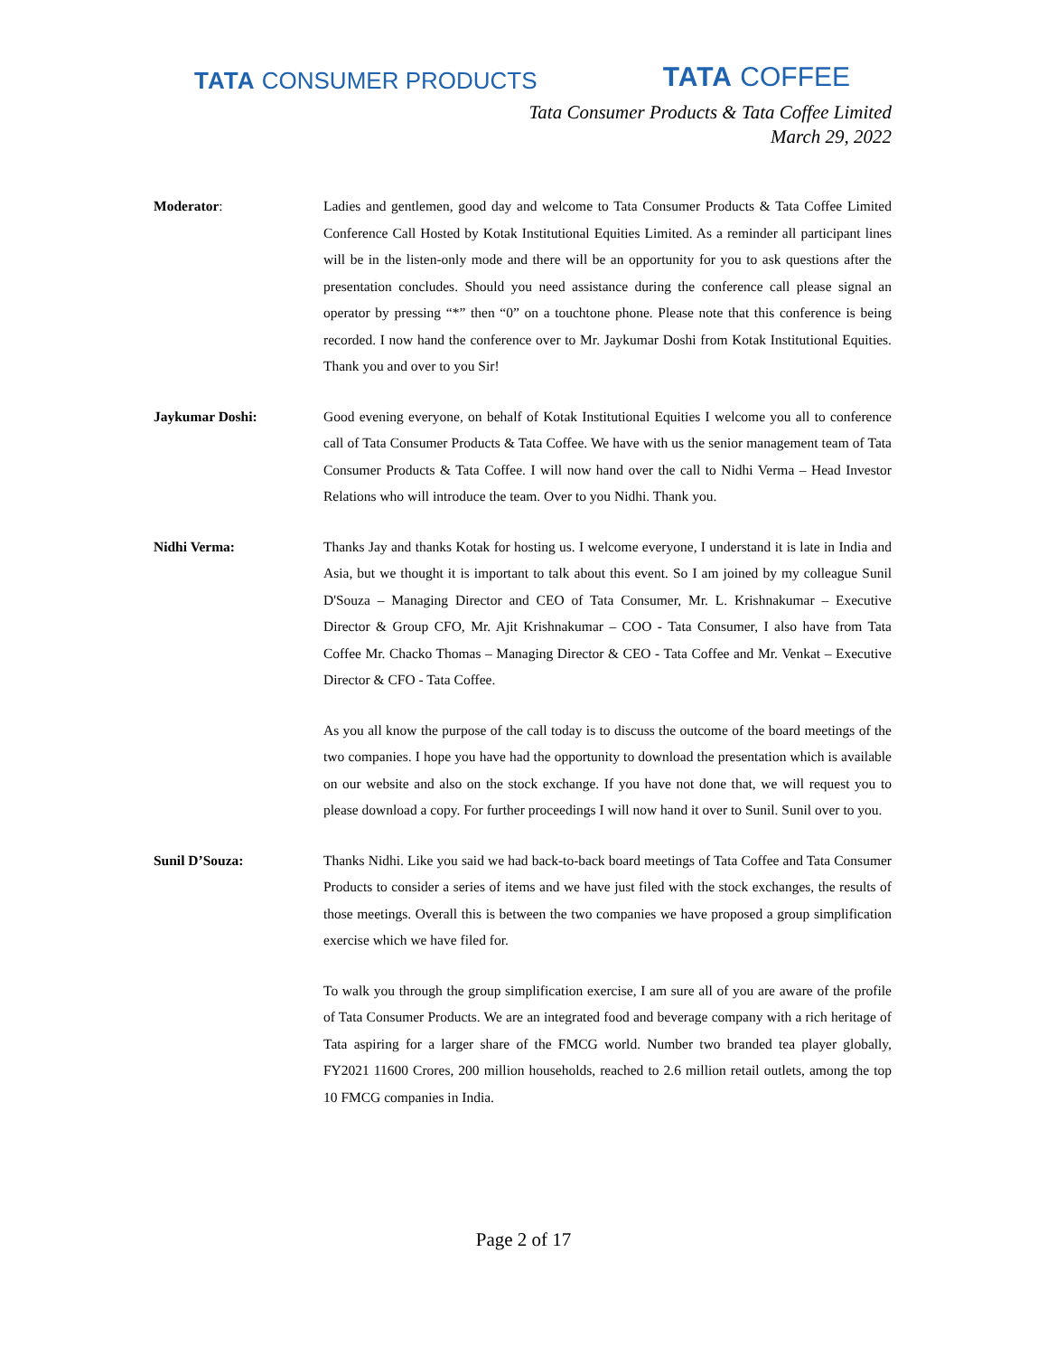TATA CONSUMER PRODUCTS
TATA COFFEE
Tata Consumer Products & Tata Coffee Limited
March 29, 2022
Moderator: Ladies and gentlemen, good day and welcome to Tata Consumer Products & Tata Coffee Limited Conference Call Hosted by Kotak Institutional Equities Limited. As a reminder all participant lines will be in the listen-only mode and there will be an opportunity for you to ask questions after the presentation concludes. Should you need assistance during the conference call please signal an operator by pressing “*” then “0” on a touchtone phone. Please note that this conference is being recorded. I now hand the conference over to Mr. Jaykumar Doshi from Kotak Institutional Equities. Thank you and over to you Sir!
Jaykumar Doshi: Good evening everyone, on behalf of Kotak Institutional Equities I welcome you all to conference call of Tata Consumer Products & Tata Coffee. We have with us the senior management team of Tata Consumer Products & Tata Coffee. I will now hand over the call to Nidhi Verma – Head Investor Relations who will introduce the team. Over to you Nidhi. Thank you.
Nidhi Verma: Thanks Jay and thanks Kotak for hosting us. I welcome everyone, I understand it is late in India and Asia, but we thought it is important to talk about this event. So I am joined by my colleague Sunil D'Souza – Managing Director and CEO of Tata Consumer, Mr. L. Krishnakumar – Executive Director & Group CFO, Mr. Ajit Krishnakumar – COO - Tata Consumer, I also have from Tata Coffee Mr. Chacko Thomas – Managing Director & CEO - Tata Coffee and Mr. Venkat – Executive Director & CFO - Tata Coffee.
As you all know the purpose of the call today is to discuss the outcome of the board meetings of the two companies. I hope you have had the opportunity to download the presentation which is available on our website and also on the stock exchange. If you have not done that, we will request you to please download a copy. For further proceedings I will now hand it over to Sunil. Sunil over to you.
Sunil D’Souza: Thanks Nidhi. Like you said we had back-to-back board meetings of Tata Coffee and Tata Consumer Products to consider a series of items and we have just filed with the stock exchanges, the results of those meetings. Overall this is between the two companies we have proposed a group simplification exercise which we have filed for.
To walk you through the group simplification exercise, I am sure all of you are aware of the profile of Tata Consumer Products. We are an integrated food and beverage company with a rich heritage of Tata aspiring for a larger share of the FMCG world. Number two branded tea player globally, FY2021 11600 Crores, 200 million households, reached to 2.6 million retail outlets, among the top 10 FMCG companies in India.
Page 2 of 17